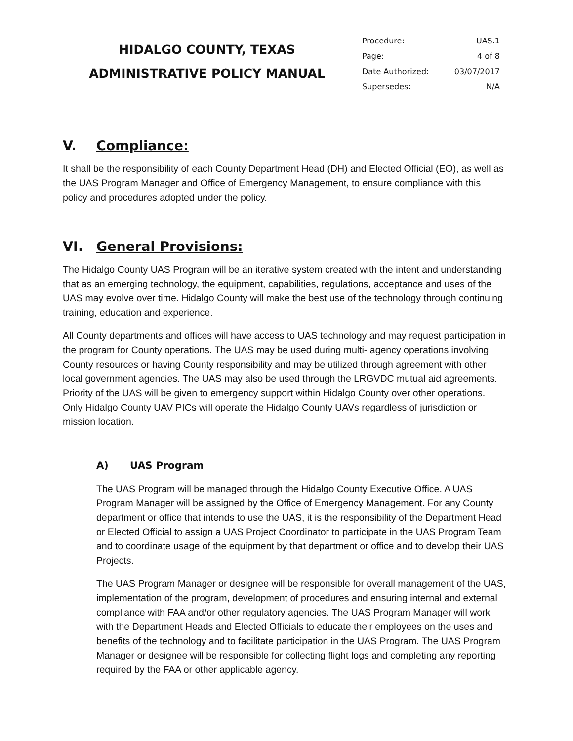| HIDALGO COUNTY, TEXAS ADMINISTRATIVE POLICY MANUAL | Procedure: UAS.1 Page: 4 of 8 Date Authorized: 03/07/2017 Supersedes: N/A |
V. Compliance:
It shall be the responsibility of each County Department Head (DH) and Elected Official (EO), as well as the UAS Program Manager and Office of Emergency Management, to ensure compliance with this policy and procedures adopted under the policy.
VI. General Provisions:
The Hidalgo County UAS Program will be an iterative system created with the intent and understanding that as an emerging technology, the equipment, capabilities, regulations, acceptance and uses of the UAS may evolve over time. Hidalgo County will make the best use of the technology through continuing training, education and experience.
All County departments and offices will have access to UAS technology and may request participation in the program for County operations. The UAS may be used during multi- agency operations involving County resources or having County responsibility and may be utilized through agreement with other local government agencies. The UAS may also be used through the LRGVDC mutual aid agreements. Priority of the UAS will be given to emergency support within Hidalgo County over other operations. Only Hidalgo County UAV PICs will operate the Hidalgo County UAVs regardless of jurisdiction or mission location.
A) UAS Program
The UAS Program will be managed through the Hidalgo County Executive Office. A UAS Program Manager will be assigned by the Office of Emergency Management. For any County department or office that intends to use the UAS, it is the responsibility of the Department Head or Elected Official to assign a UAS Project Coordinator to participate in the UAS Program Team and to coordinate usage of the equipment by that department or office and to develop their UAS Projects.
The UAS Program Manager or designee will be responsible for overall management of the UAS, implementation of the program, development of procedures and ensuring internal and external compliance with FAA and/or other regulatory agencies. The UAS Program Manager will work with the Department Heads and Elected Officials to educate their employees on the uses and benefits of the technology and to facilitate participation in the UAS Program. The UAS Program Manager or designee will be responsible for collecting flight logs and completing any reporting required by the FAA or other applicable agency.